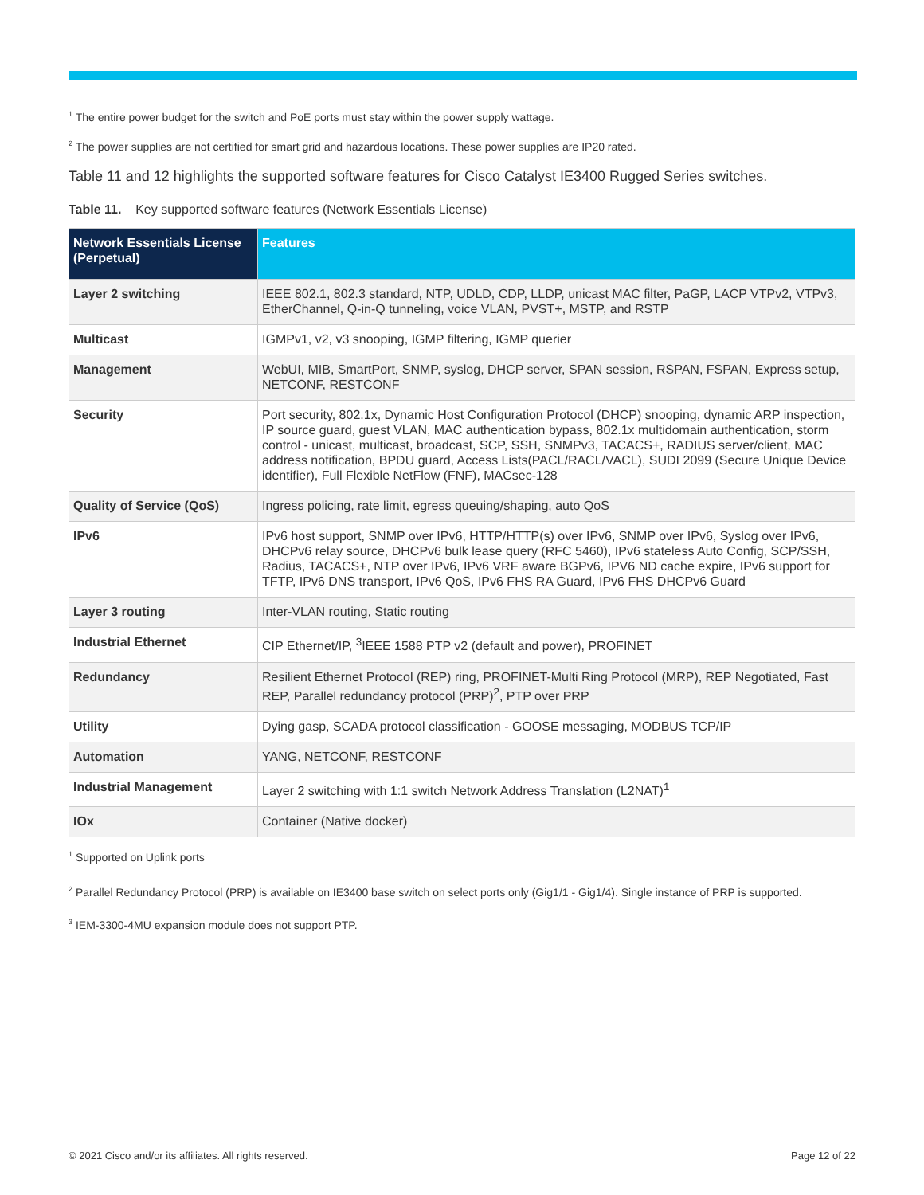<sup>1</sup> The entire power budget for the switch and PoE ports must stay within the power supply wattage.
<sup>2</sup> The power supplies are not certified for smart grid and hazardous locations. These power supplies are IP20 rated.
Table 11 and 12 highlights the supported software features for Cisco Catalyst IE3400 Rugged Series switches.
Table 11. Key supported software features (Network Essentials License)
| Network Essentials License (Perpetual) | Features |
| --- | --- |
| Layer 2 switching | IEEE 802.1, 802.3 standard, NTP, UDLD, CDP, LLDP, unicast MAC filter, PaGP, LACP VTPv2, VTPv3, EtherChannel, Q-in-Q tunneling, voice VLAN, PVST+, MSTP, and RSTP |
| Multicast | IGMPv1, v2, v3 snooping, IGMP filtering, IGMP querier |
| Management | WebUI, MIB, SmartPort, SNMP, syslog, DHCP server, SPAN session, RSPAN, FSPAN, Express setup, NETCONF, RESTCONF |
| Security | Port security, 802.1x, Dynamic Host Configuration Protocol (DHCP) snooping, dynamic ARP inspection, IP source guard, guest VLAN, MAC authentication bypass, 802.1x multidomain authentication, storm control - unicast, multicast, broadcast, SCP, SSH, SNMPv3, TACACS+, RADIUS server/client, MAC address notification, BPDU guard, Access Lists(PACL/RACL/VACL), SUDI 2099 (Secure Unique Device identifier), Full Flexible NetFlow (FNF), MACsec-128 |
| Quality of Service (QoS) | Ingress policing, rate limit, egress queuing/shaping, auto QoS |
| IPv6 | IPv6 host support, SNMP over IPv6, HTTP/HTTP(s) over IPv6, SNMP over IPv6, Syslog over IPv6, DHCPv6 relay source, DHCPv6 bulk lease query (RFC 5460), IPv6 stateless Auto Config, SCP/SSH, Radius, TACACS+, NTP over IPv6, IPv6 VRF aware BGPv6, IPV6 ND cache expire, IPv6 support for TFTP, IPv6 DNS transport, IPv6 QoS, IPv6 FHS RA Guard, IPv6 FHS DHCPv6 Guard |
| Layer 3 routing | Inter-VLAN routing, Static routing |
| Industrial Ethernet | CIP Ethernet/IP, <sup>3</sup>IEEE 1588 PTP v2 (default and power), PROFINET |
| Redundancy | Resilient Ethernet Protocol (REP) ring, PROFINET-Multi Ring Protocol (MRP), REP Negotiated, Fast REP, Parallel redundancy protocol (PRP)<sup>2</sup>, PTP over PRP |
| Utility | Dying gasp, SCADA protocol classification - GOOSE messaging, MODBUS TCP/IP |
| Automation | YANG, NETCONF, RESTCONF |
| Industrial Management | Layer 2 switching with 1:1 switch Network Address Translation (L2NAT)<sup>1</sup> |
| IOx | Container (Native docker) |
<sup>1</sup> Supported on Uplink ports
<sup>2</sup> Parallel Redundancy Protocol (PRP) is available on IE3400 base switch on select ports only (Gig1/1 - Gig1/4). Single instance of PRP is supported.
<sup>3</sup> IEM-3300-4MU expansion module does not support PTP.
© 2021 Cisco and/or its affiliates. All rights reserved. Page 12 of 22